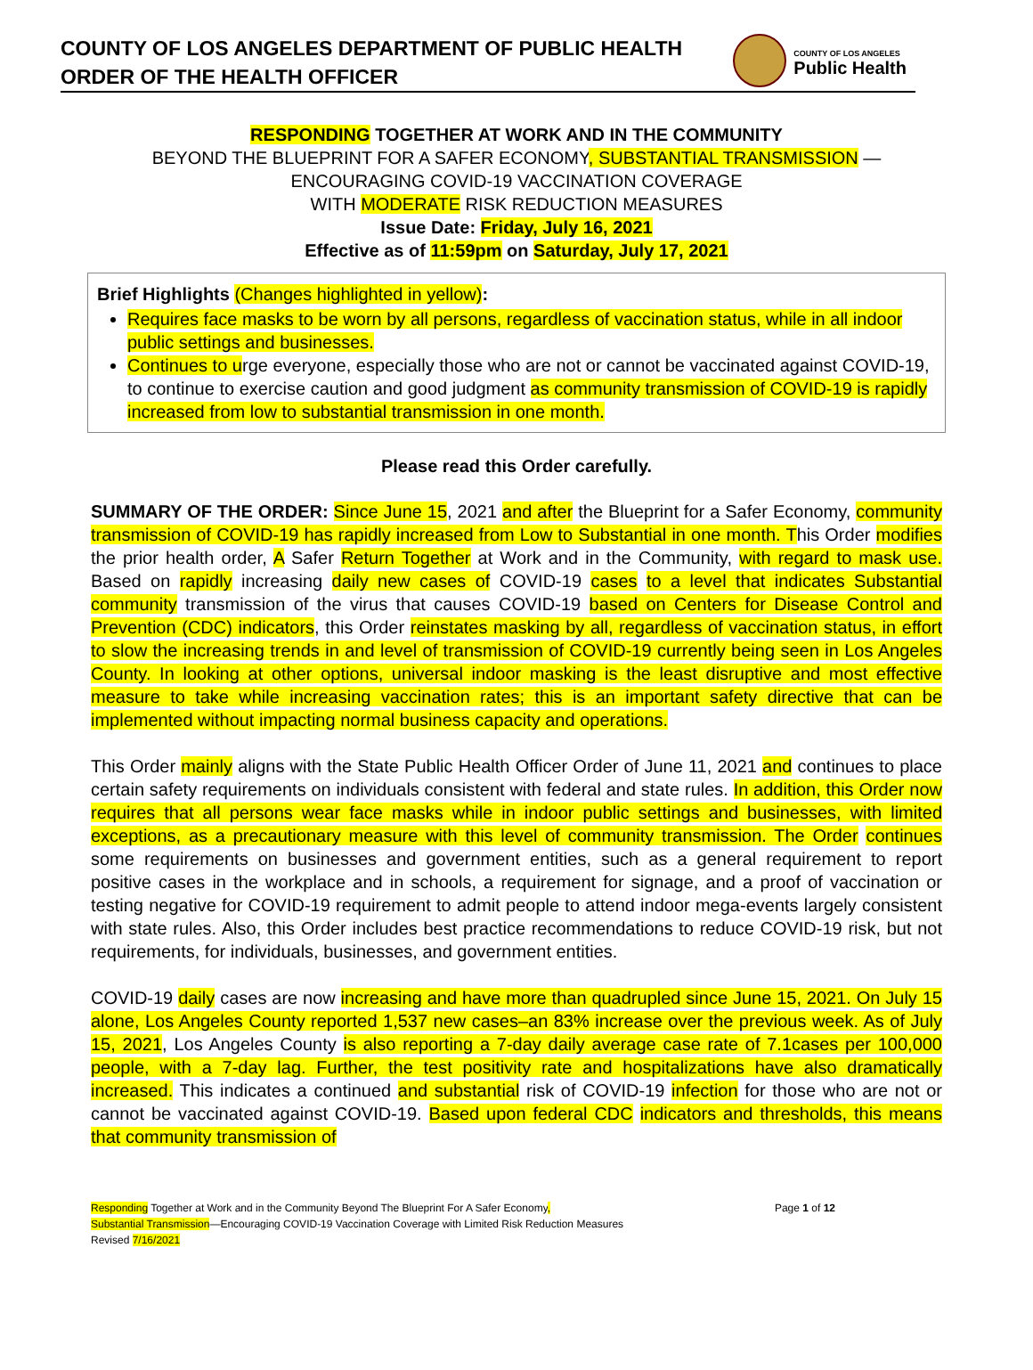COUNTY OF LOS ANGELES DEPARTMENT OF PUBLIC HEALTH
ORDER OF THE HEALTH OFFICER
COUNTY OF LOS ANGELES
Public Health
RESPONDING TOGETHER AT WORK AND IN THE COMMUNITY
BEYOND THE BLUEPRINT FOR A SAFER ECONOMY, SUBSTANTIAL TRANSMISSION —
ENCOURAGING COVID-19 VACCINATION COVERAGE
WITH MODERATE RISK REDUCTION MEASURES
Issue Date: Friday, July 16, 2021
Effective as of 11:59pm on Saturday, July 17, 2021
Brief Highlights (Changes highlighted in yellow):
Requires face masks to be worn by all persons, regardless of vaccination status, while in all indoor public settings and businesses.
Continues to urge everyone, especially those who are not or cannot be vaccinated against COVID-19, to continue to exercise caution and good judgment as community transmission of COVID-19 is rapidly increased from low to substantial transmission in one month.
Please read this Order carefully.
SUMMARY OF THE ORDER: Since June 15, 2021 and after the Blueprint for a Safer Economy, community transmission of COVID-19 has rapidly increased from Low to Substantial in one month. This Order modifies the prior health order, A Safer Return Together at Work and in the Community, with regard to mask use. Based on rapidly increasing daily new cases of COVID-19 cases to a level that indicates Substantial community transmission of the virus that causes COVID-19 based on Centers for Disease Control and Prevention (CDC) indicators, this Order reinstates masking by all, regardless of vaccination status, in effort to slow the increasing trends in and level of transmission of COVID-19 currently being seen in Los Angeles County. In looking at other options, universal indoor masking is the least disruptive and most effective measure to take while increasing vaccination rates; this is an important safety directive that can be implemented without impacting normal business capacity and operations.
This Order mainly aligns with the State Public Health Officer Order of June 11, 2021 and continues to place certain safety requirements on individuals consistent with federal and state rules. In addition, this Order now requires that all persons wear face masks while in indoor public settings and businesses, with limited exceptions, as a precautionary measure with this level of community transmission. The Order continues some requirements on businesses and government entities, such as a general requirement to report positive cases in the workplace and in schools, a requirement for signage, and a proof of vaccination or testing negative for COVID-19 requirement to admit people to attend indoor mega-events largely consistent with state rules. Also, this Order includes best practice recommendations to reduce COVID-19 risk, but not requirements, for individuals, businesses, and government entities.
COVID-19 daily cases are now increasing and have more than quadrupled since June 15, 2021. On July 15 alone, Los Angeles County reported 1,537 new cases–an 83% increase over the previous week. As of July 15, 2021, Los Angeles County is also reporting a 7-day daily average case rate of 7.1cases per 100,000 people, with a 7-day lag. Further, the test positivity rate and hospitalizations have also dramatically increased. This indicates a continued and substantial risk of COVID-19 infection for those who are not or cannot be vaccinated against COVID-19. Based upon federal CDC indicators and thresholds, this means that community transmission of
Responding Together at Work and in the Community Beyond The Blueprint For A Safer Economy,
Substantial Transmission—Encouraging COVID-19 Vaccination Coverage with Limited Risk Reduction Measures
Revised 7/16/2021
Page 1 of 12